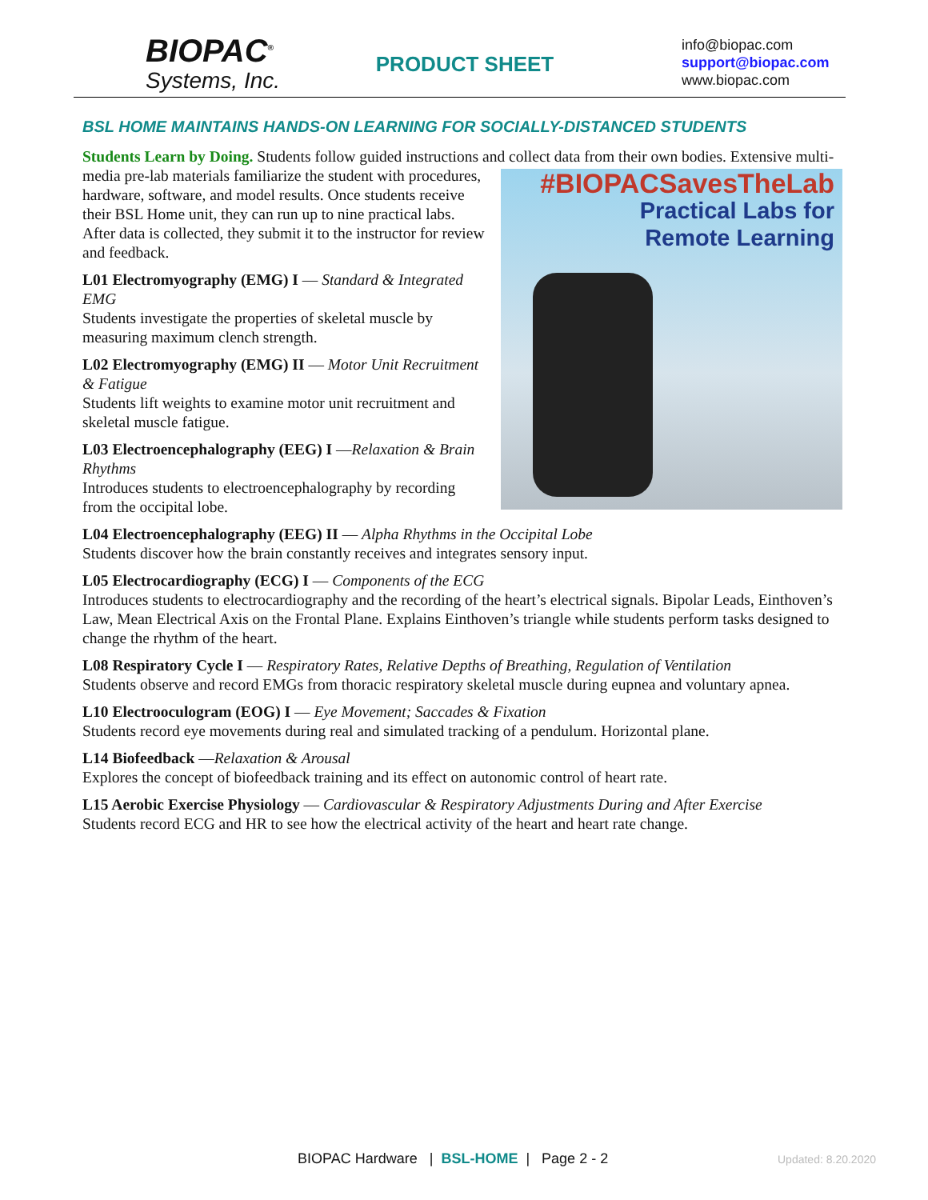BIOPAC<sup>®</sup>
Systems, Inc.
PRODUCT SHEET
info@biopac.com
support@biopac.com
www.biopac.com
BSL HOME MAINTAINS HANDS-ON LEARNING FOR SOCIALLY-DISTANCED STUDENTS
Students Learn by Doing. Students follow guided instructions and collect data from their own bodies. Extensive #BIOPACSavesTheLab
Practical Labs for
Remote Learning multi-media pre-lab materials familiarize the student with procedures, hardware, software, and model results. Once students receive their BSL Home unit, they can run up to nine practical labs. After data is collected, they submit it to the instructor for review and feedback.
L01 Electromyography (EMG) I — Standard & Integrated EMG
Students investigate the properties of skeletal muscle by measuring maximum clench strength.
L02 Electromyography (EMG) II — Motor Unit Recruitment & Fatigue
Students lift weights to examine motor unit recruitment and skeletal muscle fatigue.
L03 Electroencephalography (EEG) I —Relaxation & Brain Rhythms
Introduces students to electroencephalography by recording from the occipital lobe.
L04 Electroencephalography (EEG) II — Alpha Rhythms in the Occipital Lobe
Students discover how the brain constantly receives and integrates sensory input.
L05 Electrocardiography (ECG) I — Components of the ECG
Introduces students to electrocardiography and the recording of the heart’s electrical signals. Bipolar Leads, Einthoven’s Law, Mean Electrical Axis on the Frontal Plane. Explains Einthoven’s triangle while students perform tasks designed to change the rhythm of the heart.
L08 Respiratory Cycle I — Respiratory Rates, Relative Depths of Breathing, Regulation of Ventilation
Students observe and record EMGs from thoracic respiratory skeletal muscle during eupnea and voluntary apnea.
L10 Electrooculogram (EOG) I — Eye Movement; Saccades & Fixation
Students record eye movements during real and simulated tracking of a pendulum. Horizontal plane.
L14 Biofeedback —Relaxation & Arousal
Explores the concept of biofeedback training and its effect on autonomic control of heart rate.
L15 Aerobic Exercise Physiology — Cardiovascular & Respiratory Adjustments During and After Exercise
Students record ECG and HR to see how the electrical activity of the heart and heart rate change.
BIOPAC Hardware | BSL-HOME | Page 2 - 2
Updated: 8.20.2020